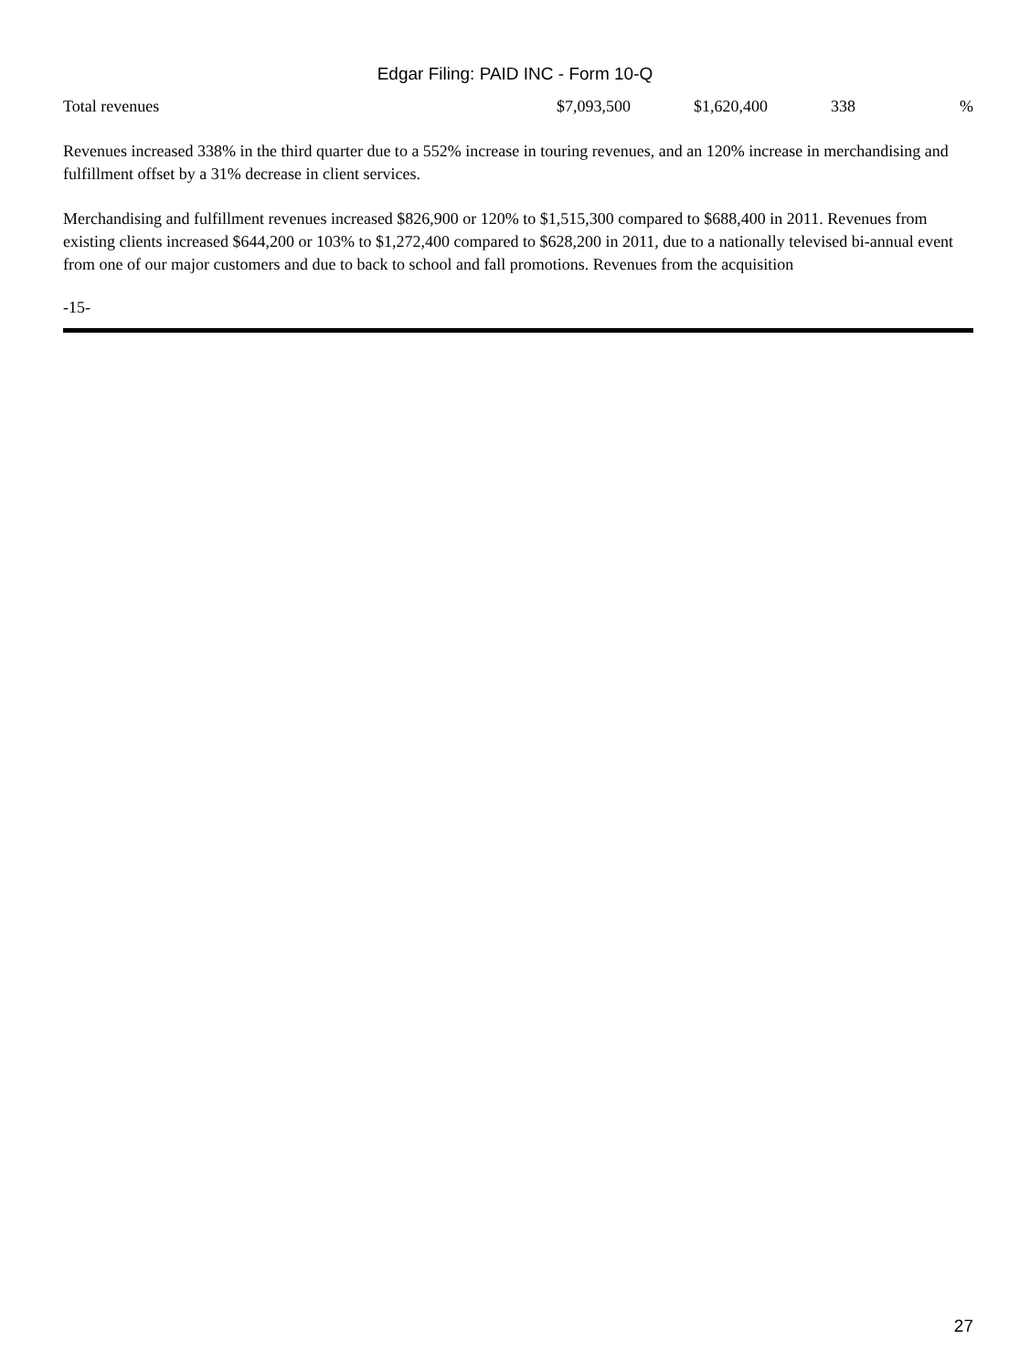Edgar Filing: PAID INC - Form 10-Q
| Total revenues | $7,093,500 | $1,620,400 | 338 | % |
Revenues increased 338% in the third quarter due to a 552% increase in touring revenues, and an 120% increase in merchandising and fulfillment offset by a 31% decrease in client services.
Merchandising and fulfillment revenues increased $826,900 or 120% to $1,515,300 compared to $688,400 in 2011. Revenues from existing clients increased $644,200 or 103% to $1,272,400 compared to $628,200 in 2011, due to a nationally televised bi-annual event from one of our major customers and due to back to school and fall promotions. Revenues from the acquisition
-15-
27